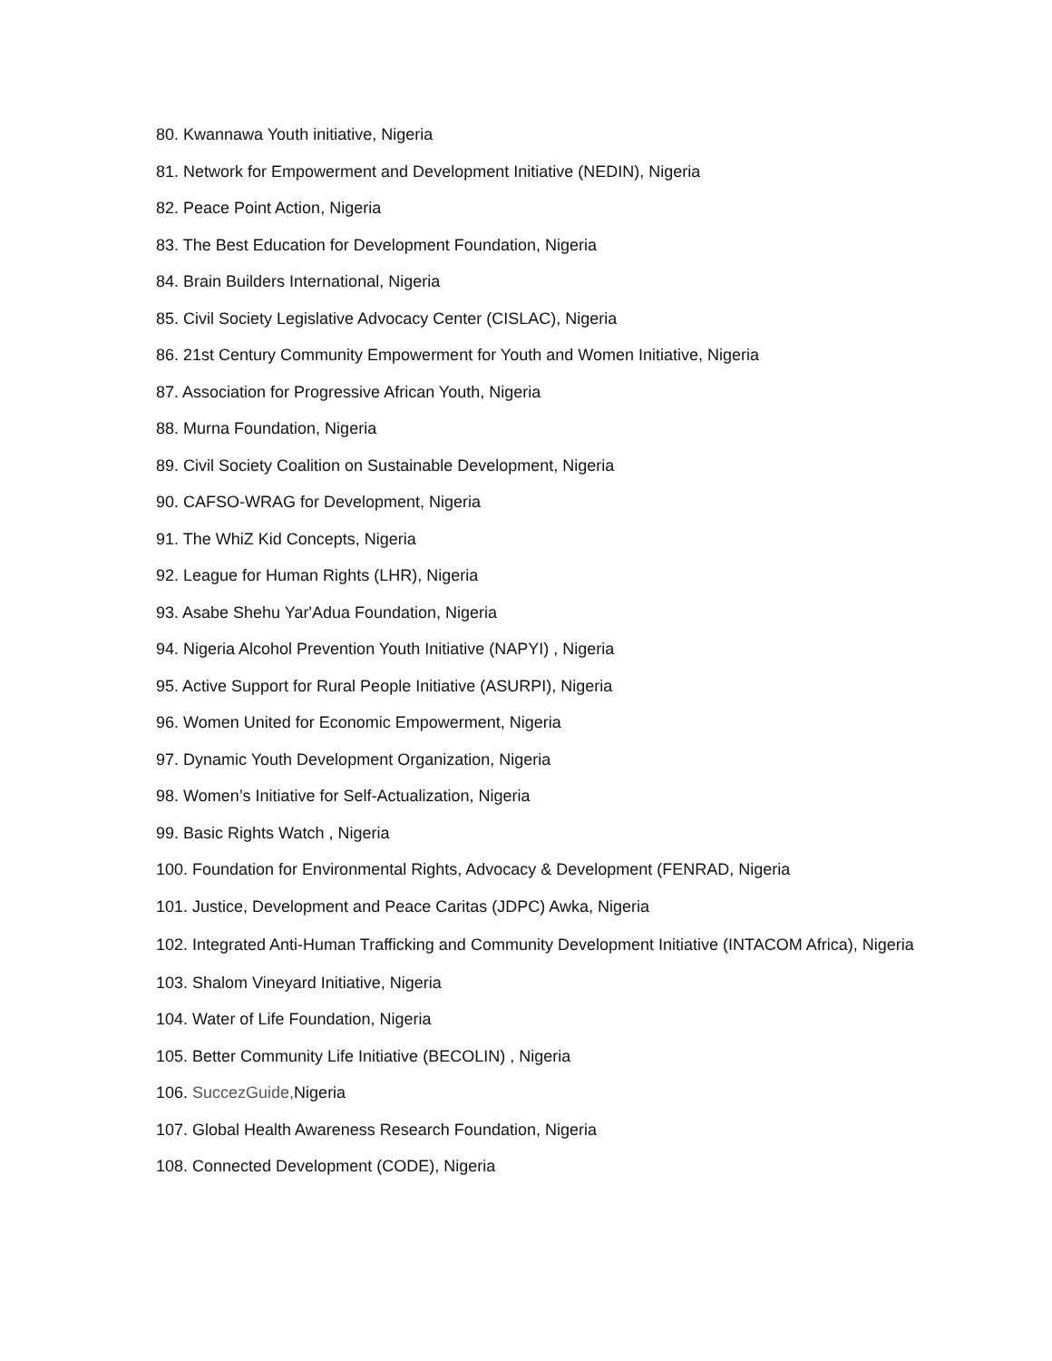80. Kwannawa Youth initiative, Nigeria
81. Network for Empowerment and Development Initiative (NEDIN), Nigeria
82. Peace Point Action, Nigeria
83. The Best Education for Development Foundation, Nigeria
84. Brain Builders International, Nigeria
85. Civil Society Legislative Advocacy Center (CISLAC), Nigeria
86. 21st Century Community Empowerment for Youth and Women Initiative, Nigeria
87. Association for Progressive African Youth, Nigeria
88. Murna Foundation, Nigeria
89. Civil Society Coalition on Sustainable Development, Nigeria
90. CAFSO-WRAG for Development, Nigeria
91. The WhiZ Kid Concepts, Nigeria
92. League for Human Rights (LHR), Nigeria
93. Asabe Shehu Yar'Adua Foundation, Nigeria
94. Nigeria Alcohol Prevention Youth Initiative (NAPYI) , Nigeria
95. Active Support for Rural People Initiative (ASURPI), Nigeria
96. Women United for Economic Empowerment, Nigeria
97. Dynamic Youth Development Organization, Nigeria
98. Women’s Initiative for Self-Actualization, Nigeria
99. Basic Rights Watch , Nigeria
100. Foundation for Environmental Rights, Advocacy & Development (FENRAD, Nigeria
101. Justice, Development and Peace Caritas (JDPC) Awka, Nigeria
102. Integrated Anti-Human Trafficking and Community Development Initiative (INTACOM Africa), Nigeria
103. Shalom Vineyard Initiative, Nigeria
104. Water of Life Foundation, Nigeria
105. Better Community Life Initiative (BECOLIN) , Nigeria
106. SuccezGuide, Nigeria
107. Global Health Awareness Research Foundation, Nigeria
108. Connected Development (CODE), Nigeria